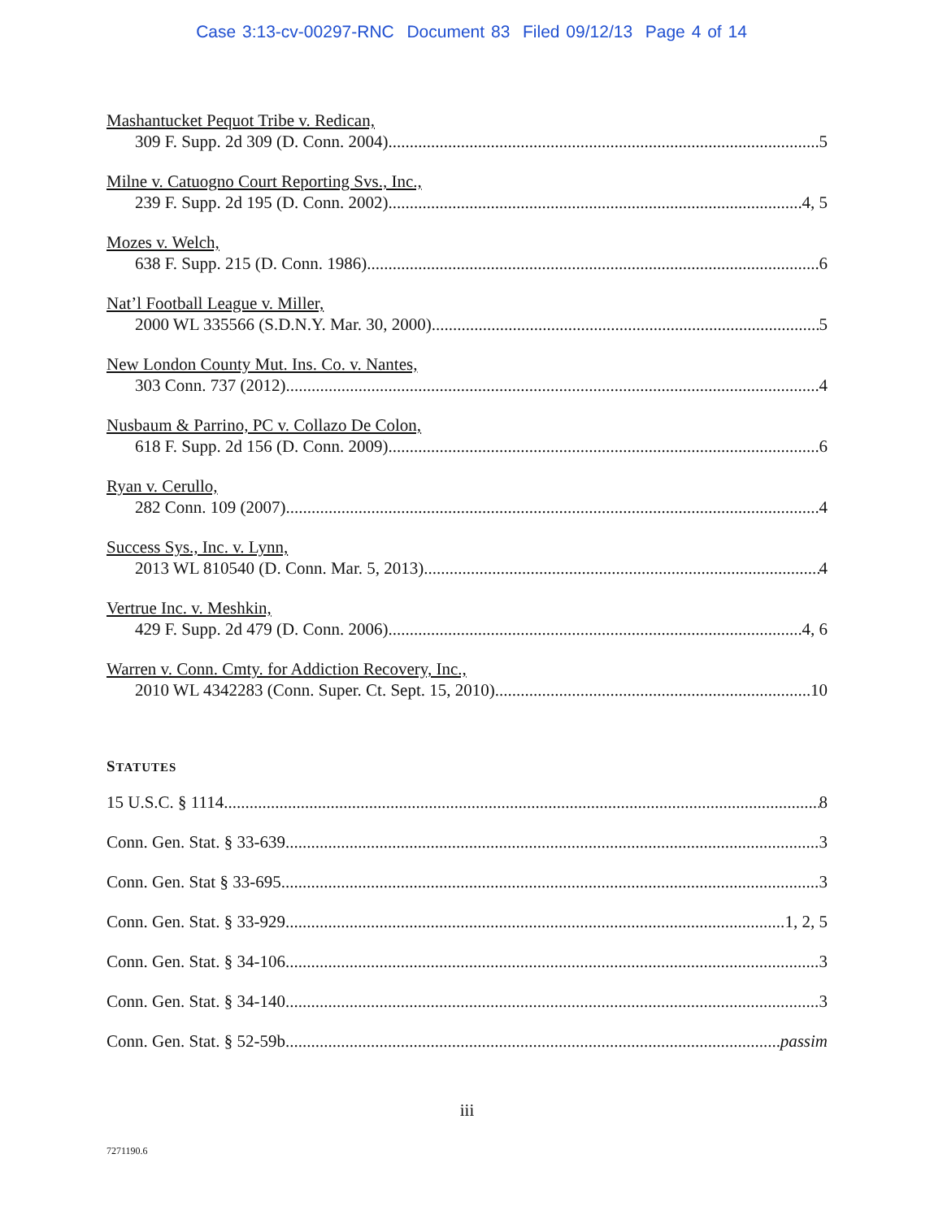Case 3:13-cv-00297-RNC Document 83 Filed 09/12/13 Page 4 of 14
Mashantucket Pequot Tribe v. Redican,
309 F. Supp. 2d 309 (D. Conn. 2004) 5
Milne v. Catuogno Court Reporting Svs., Inc.,
239 F. Supp. 2d 195 (D. Conn. 2002) 4, 5
Mozes v. Welch,
638 F. Supp. 215 (D. Conn. 1986) 6
Nat’l Football League v. Miller,
2000 WL 335566 (S.D.N.Y. Mar. 30, 2000) 5
New London County Mut. Ins. Co. v. Nantes,
303 Conn. 737 (2012) 4
Nusbaum & Parrino, PC v. Collazo De Colon,
618 F. Supp. 2d 156 (D. Conn. 2009) 6
Ryan v. Cerullo,
282 Conn. 109 (2007) 4
Success Sys., Inc. v. Lynn,
2013 WL 810540 (D. Conn. Mar. 5, 2013) 4
Vertrue Inc. v. Meshkin,
429 F. Supp. 2d 479 (D. Conn. 2006) 4, 6
Warren v. Conn. Cmty. for Addiction Recovery, Inc.,
2010 WL 4342283 (Conn. Super. Ct. Sept. 15, 2010) 10
STATUTES
15 U.S.C. § 1114 8
Conn. Gen. Stat. § 33-639 3
Conn. Gen. Stat § 33-695 3
Conn. Gen. Stat. § 33-929 1, 2, 5
Conn. Gen. Stat. § 34-106 3
Conn. Gen. Stat. § 34-140 3
Conn. Gen. Stat. § 52-59b passim
iii
7271190.6